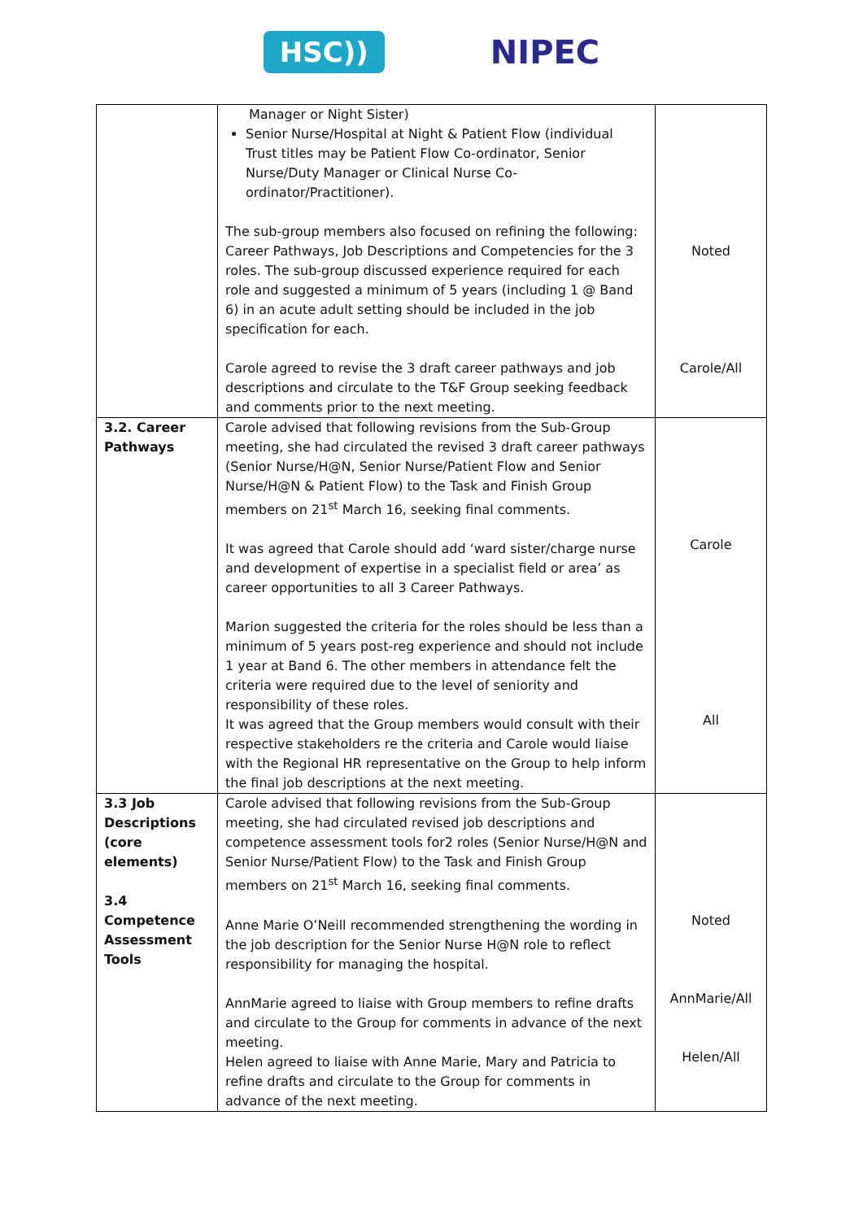HSC))
NIPEC
| | Manager or Night Sister) Senior Nurse/Hospital at Night & Patient Flow (individual Trust titles may be Patient Flow Co-ordinator, Senior Nurse/Duty Manager or Clinical Nurse Co-ordinator/Practitioner). The sub-group members also focused on refining the following: Career Pathways, Job Descriptions and Competencies for the 3 roles. The sub-group discussed experience required for each role and suggested a minimum of 5 years (including 1 @ Band 6) in an acute adult setting should be included in the job specification for each. Carole agreed to revise the 3 draft career pathways and job descriptions and circulate to the T&F Group seeking feedback and comments prior to the next meeting. | Noted Carole/All |
| 3.2. Career Pathways | Carole advised that following revisions from the Sub-Group meeting, she had circulated the revised 3 draft career pathways (Senior Nurse/H@N, Senior Nurse/Patient Flow and Senior Nurse/H@N & Patient Flow) to the Task and Finish Group members on 21<sup>st</sup> March 16, seeking final comments. It was agreed that Carole should add ‘ward sister/charge nurse and development of expertise in a specialist field or area’ as career opportunities to all 3 Career Pathways. Marion suggested the criteria for the roles should be less than a minimum of 5 years post-reg experience and should not include 1 year at Band 6. The other members in attendance felt the criteria were required due to the level of seniority and responsibility of these roles. It was agreed that the Group members would consult with their respective stakeholders re the criteria and Carole would liaise with the Regional HR representative on the Group to help inform the final job descriptions at the next meeting. | Carole All |
| 3.3 Job Descriptions (core elements) 3.4 Competence Assessment Tools | Carole advised that following revisions from the Sub-Group meeting, she had circulated revised job descriptions and competence assessment tools for2 roles (Senior Nurse/H@N and Senior Nurse/Patient Flow) to the Task and Finish Group members on 21<sup>st</sup> March 16, seeking final comments. Anne Marie O’Neill recommended strengthening the wording in the job description for the Senior Nurse H@N role to reflect responsibility for managing the hospital. AnnMarie agreed to liaise with Group members to refine drafts and circulate to the Group for comments in advance of the next meeting. Helen agreed to liaise with Anne Marie, Mary and Patricia to refine drafts and circulate to the Group for comments in advance of the next meeting. | Noted AnnMarie/All Helen/All |